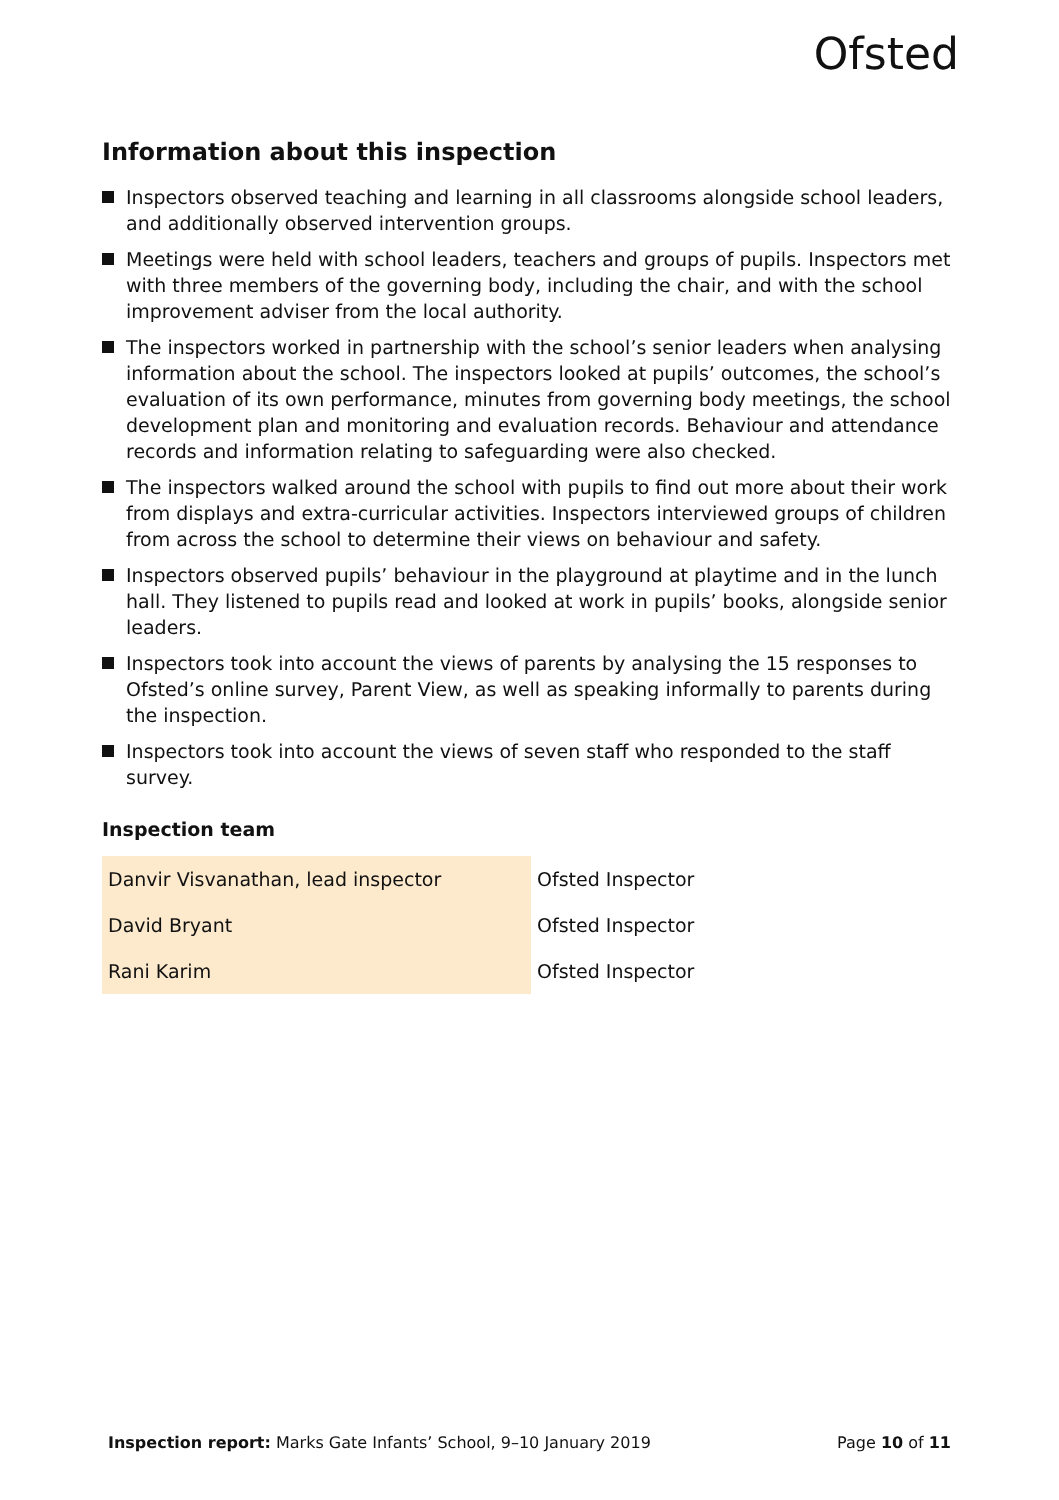Ofsted
Information about this inspection
Inspectors observed teaching and learning in all classrooms alongside school leaders, and additionally observed intervention groups.
Meetings were held with school leaders, teachers and groups of pupils. Inspectors met with three members of the governing body, including the chair, and with the school improvement adviser from the local authority.
The inspectors worked in partnership with the school’s senior leaders when analysing information about the school. The inspectors looked at pupils’ outcomes, the school’s evaluation of its own performance, minutes from governing body meetings, the school development plan and monitoring and evaluation records. Behaviour and attendance records and information relating to safeguarding were also checked.
The inspectors walked around the school with pupils to find out more about their work from displays and extra-curricular activities. Inspectors interviewed groups of children from across the school to determine their views on behaviour and safety.
Inspectors observed pupils’ behaviour in the playground at playtime and in the lunch hall. They listened to pupils read and looked at work in pupils’ books, alongside senior leaders.
Inspectors took into account the views of parents by analysing the 15 responses to Ofsted’s online survey, Parent View, as well as speaking informally to parents during the inspection.
Inspectors took into account the views of seven staff who responded to the staff survey.
Inspection team
| Danvir Visvanathan, lead inspector | Ofsted Inspector |
| David Bryant | Ofsted Inspector |
| Rani Karim | Ofsted Inspector |
Inspection report: Marks Gate Infants’ School, 9–10 January 2019
Page 10 of 11